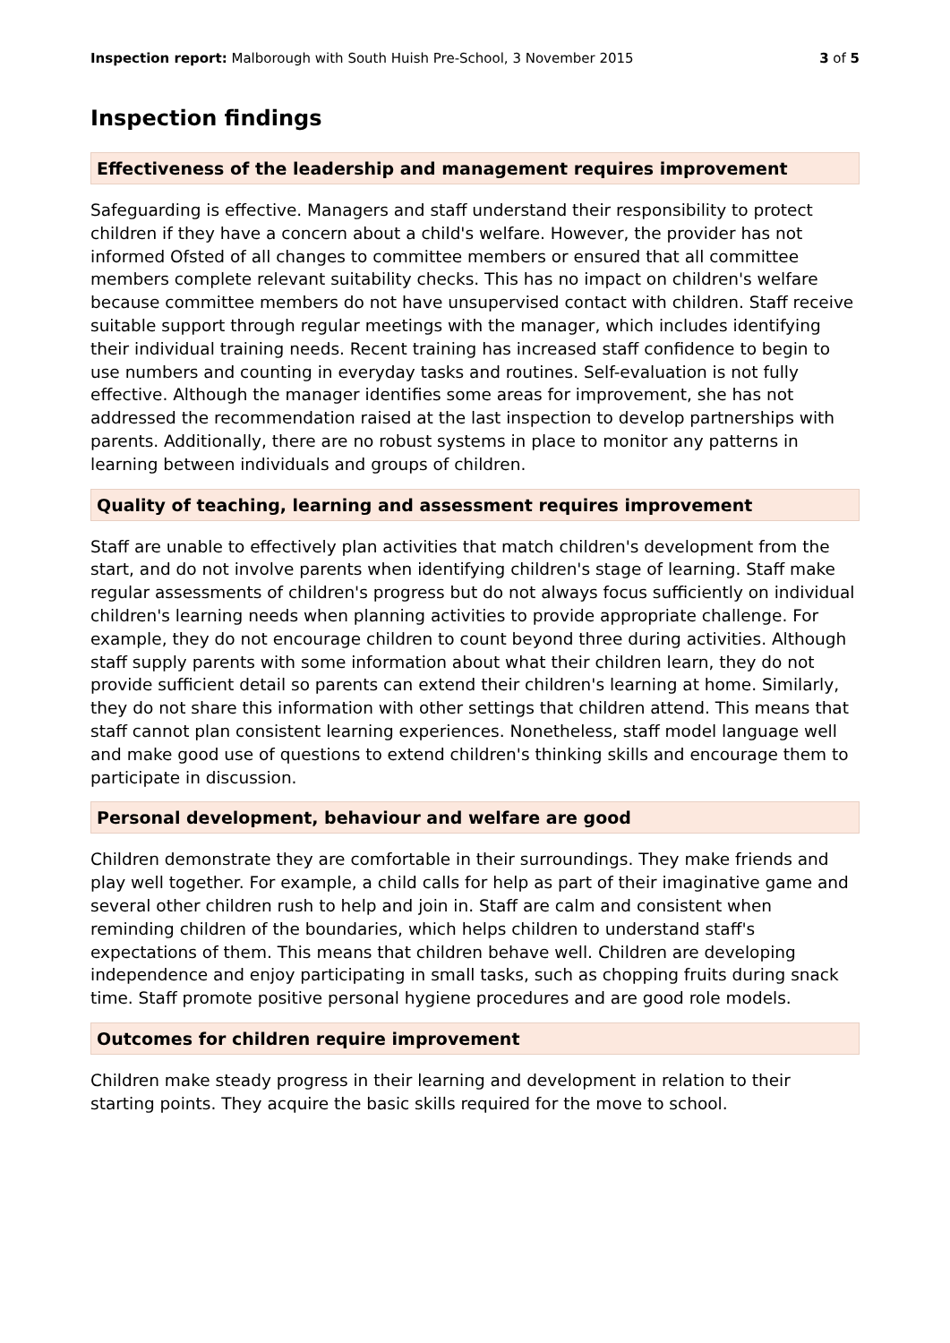Inspection report: Malborough with South Huish Pre-School, 3 November 2015 3 of 5
Inspection findings
Effectiveness of the leadership and management requires improvement
Safeguarding is effective. Managers and staff understand their responsibility to protect children if they have a concern about a child's welfare. However, the provider has not informed Ofsted of all changes to committee members or ensured that all committee members complete relevant suitability checks. This has no impact on children's welfare because committee members do not have unsupervised contact with children. Staff receive suitable support through regular meetings with the manager, which includes identifying their individual training needs. Recent training has increased staff confidence to begin to use numbers and counting in everyday tasks and routines. Self-evaluation is not fully effective. Although the manager identifies some areas for improvement, she has not addressed the recommendation raised at the last inspection to develop partnerships with parents. Additionally, there are no robust systems in place to monitor any patterns in learning between individuals and groups of children.
Quality of teaching, learning and assessment requires improvement
Staff are unable to effectively plan activities that match children's development from the start, and do not involve parents when identifying children's stage of learning. Staff make regular assessments of children's progress but do not always focus sufficiently on individual children's learning needs when planning activities to provide appropriate challenge. For example, they do not encourage children to count beyond three during activities. Although staff supply parents with some information about what their children learn, they do not provide sufficient detail so parents can extend their children's learning at home. Similarly, they do not share this information with other settings that children attend. This means that staff cannot plan consistent learning experiences. Nonetheless, staff model language well and make good use of questions to extend children's thinking skills and encourage them to participate in discussion.
Personal development, behaviour and welfare are good
Children demonstrate they are comfortable in their surroundings. They make friends and play well together. For example, a child calls for help as part of their imaginative game and several other children rush to help and join in. Staff are calm and consistent when reminding children of the boundaries, which helps children to understand staff's expectations of them. This means that children behave well. Children are developing independence and enjoy participating in small tasks, such as chopping fruits during snack time. Staff promote positive personal hygiene procedures and are good role models.
Outcomes for children require improvement
Children make steady progress in their learning and development in relation to their starting points. They acquire the basic skills required for the move to school.